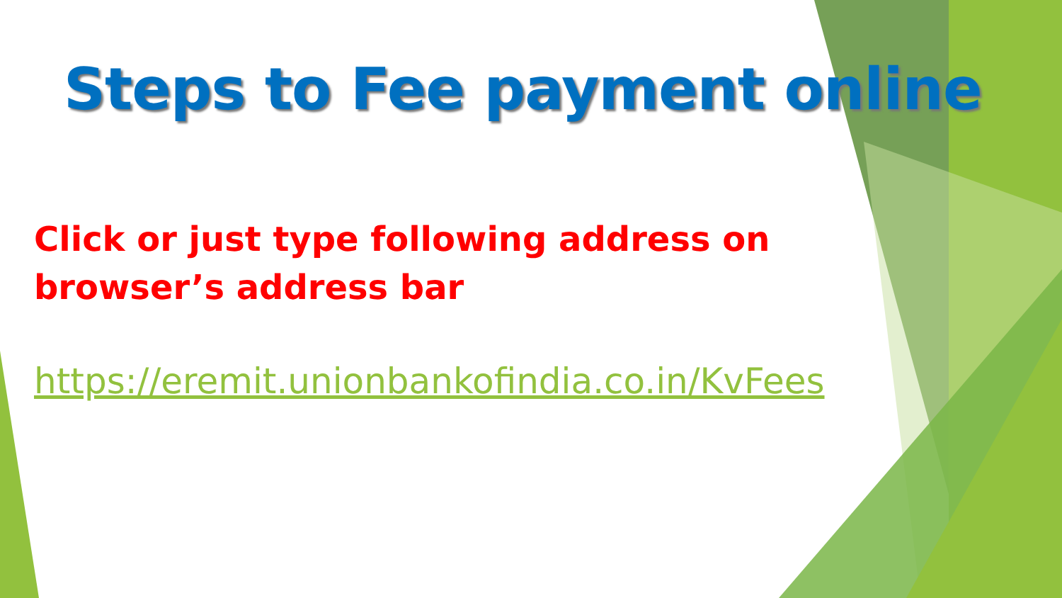Steps to Fee payment online
Click or just type following address on
browser’s address bar
https://eremit.unionbankofindia.co.in/KvFees